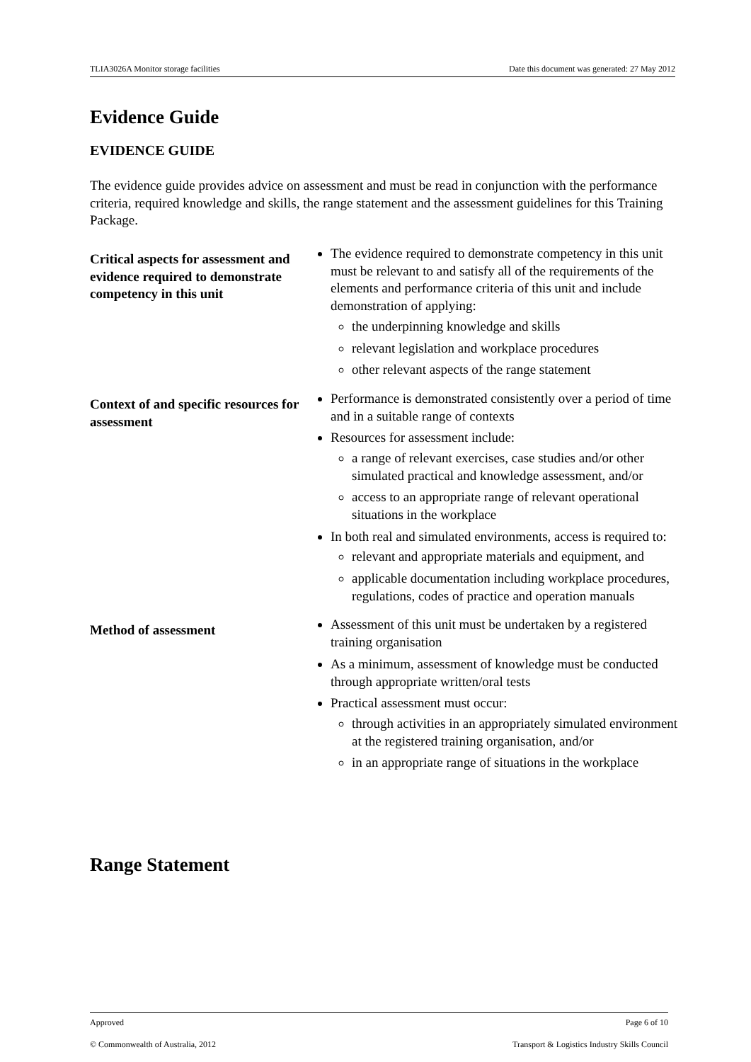TLIA3026A Monitor storage facilities Date this document was generated: 27 May 2012
Evidence Guide
EVIDENCE GUIDE
The evidence guide provides advice on assessment and must be read in conjunction with the performance criteria, required knowledge and skills, the range statement and the assessment guidelines for this Training Package.
| Critical aspects for assessment and evidence required to demonstrate competency in this unit | The evidence required to demonstrate competency in this unit must be relevant to and satisfy all of the requirements of the elements and performance criteria of this unit and include demonstration of applying: the underpinning knowledge and skills relevant legislation and workplace procedures other relevant aspects of the range statement |
| Context of and specific resources for assessment | Performance is demonstrated consistently over a period of time and in a suitable range of contexts Resources for assessment include: a range of relevant exercises, case studies and/or other simulated practical and knowledge assessment, and/or access to an appropriate range of relevant operational situations in the workplace In both real and simulated environments, access is required to: relevant and appropriate materials and equipment, and applicable documentation including workplace procedures, regulations, codes of practice and operation manuals |
| Method of assessment | Assessment of this unit must be undertaken by a registered training organisation As a minimum, assessment of knowledge must be conducted through appropriate written/oral tests Practical assessment must occur: through activities in an appropriately simulated environment at the registered training organisation, and/or in an appropriate range of situations in the workplace |
Range Statement
Approved Page 6 of 10
© Commonwealth of Australia, 2012 Transport & Logistics Industry Skills Council